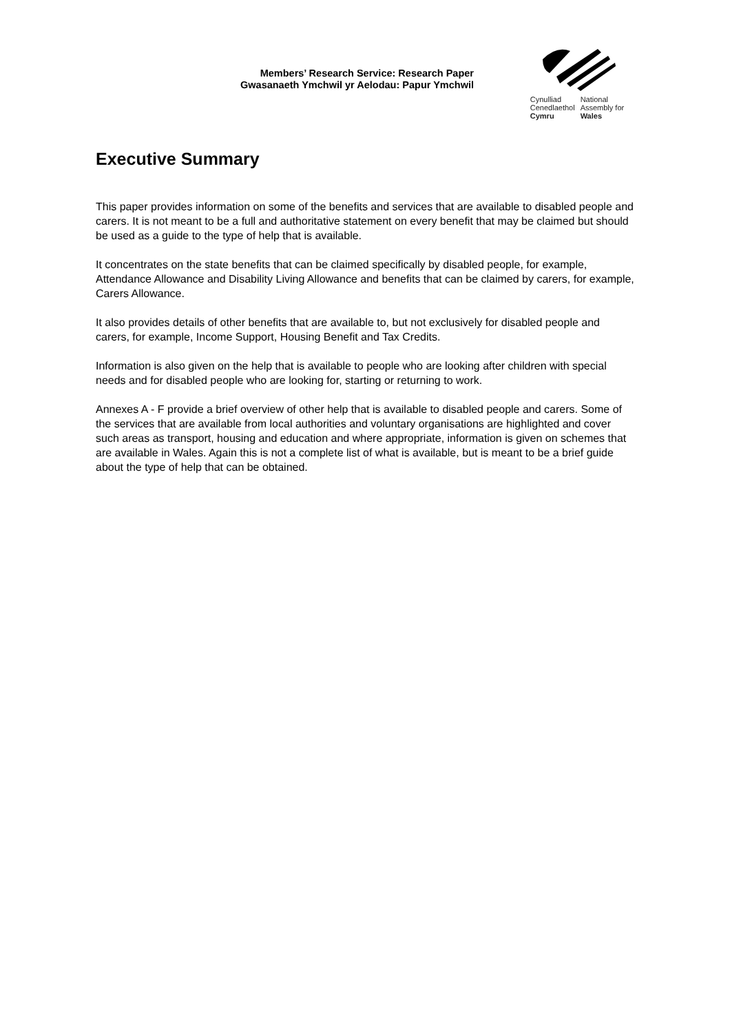Members’ Research Service: Research Paper
Gwasanaeth Ymchwil yr Aelodau: Papur Ymchwil
Cynulliad
Cenedlaethol
Cymru National
Assembly for
Wales
Executive Summary
This paper provides information on some of the benefits and services that are available to disabled people and carers. It is not meant to be a full and authoritative statement on every benefit that may be claimed but should be used as a guide to the type of help that is available.
It concentrates on the state benefits that can be claimed specifically by disabled people, for example, Attendance Allowance and Disability Living Allowance and benefits that can be claimed by carers, for example, Carers Allowance.
It also provides details of other benefits that are available to, but not exclusively for disabled people and carers, for example, Income Support, Housing Benefit and Tax Credits.
Information is also given on the help that is available to people who are looking after children with special needs and for disabled people who are looking for, starting or returning to work.
Annexes A - F provide a brief overview of other help that is available to disabled people and carers. Some of the services that are available from local authorities and voluntary organisations are highlighted and cover such areas as transport, housing and education and where appropriate, information is given on schemes that are available in Wales. Again this is not a complete list of what is available, but is meant to be a brief guide about the type of help that can be obtained.